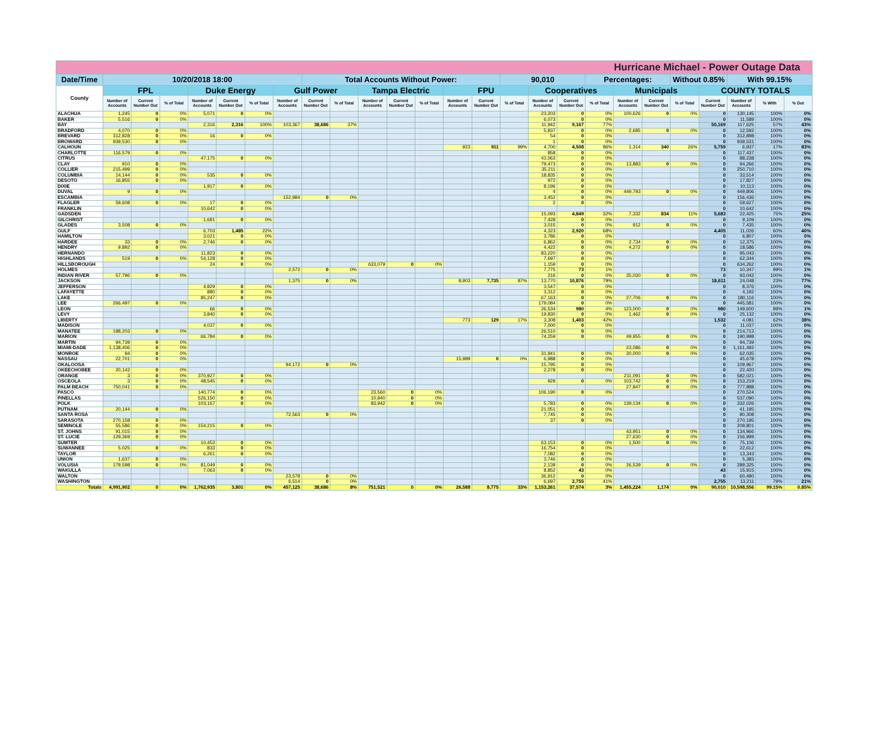| Hurricane Michael - Power Outage Data | | | | | | | | | | | | | | | | | | | | | | | | | |
| --- | --- | --- | --- | --- | --- | --- | --- | --- | --- | --- | --- | --- | --- | --- | --- | --- | --- | --- | --- | --- | --- | --- | --- | --- | --- |
| Date/Time | 10/20/2018 18:00 | | | | | | | Total Accounts Without Power: | | | | | | | 90,010 | | | Percentages: | | | Without 0.85% | | With 99.15% | | |
| County | FPL | | | Duke Energy | | | Gulf Power | | | Tampa Electric | | | FPU | | | Cooperatives | | | Municipals | | | COUNTY TOTALS | | | |
| | Number of Accounts | Current Number Out | % of Total | Number of Accounts | Current Number Out | % of Total | Number of Accounts | Current Number Out | % of Total | Number of Accounts | Current Number Out | % of Total | Number of Accounts | Current Number Out | % of Total | Number of Accounts | Current Number Out | % of Total | Number of Accounts | Current Number Out | % of Total | Current Number Out | Number of Accounts | % With | % Out |
| ALACHUA | 1,245 | 0 | 0% | 5,071 | 0 | 0% | | | | | | | | | | 23,203 | 0 | 0% | 100,626 | 0 | 0% | 0 | 130,145 | 100% | 0% |
| BAKER | 5,516 | 0 | 0% | | | | | | | | | | | | | 6,073 | 0 | 0% | | | | 0 | 11,589 | 100% | 0% |
| BAY | | | | 2,316 | 2,316 | 100% | 103,367 | 38,686 | 37% | | | | | | | 11,942 | 9,167 | 77% | | | | 50,169 | 117,625 | 57% | 43% |
| BRADFORD | 4,070 | 0 | 0% | | | | | | | | | | | | | 5,837 | 0 | 0% | 2,685 | 0 | 0% | 0 | 12,592 | 100% | 0% |
| BREVARD | 312,828 | 0 | 0% | 16 | 0 | 0% | | | | | | | | | | 54 | 0 | 0% | | | | 0 | 312,898 | 100% | 0% |
| BROWARD | 939,530 | 0 | 0% | | | | | | | | | | | | | 1 | 0 | 0% | | | | 0 | 939,531 | 100% | 0% |
| CALHOUN | | | | | | | | | | | | | 923 | 911 | 99% | 4,700 | 4,508 | 96% | 1,314 | 340 | 26% | 5,759 | 6,937 | 17% | 83% |
| CHARLOTTE | 116,579 | 0 | 0% | | | | | | | | | | | | | 858 | 0 | 0% | | | | 0 | 117,437 | 100% | 0% |
| CITRUS | | | | 47,175 | 0 | 0% | | | | | | | | | | 41,063 | 0 | 0% | | | | 0 | 88,238 | 100% | 0% |
| CLAY | 910 | 0 | 0% | | | | | | | | | | | | | 79,473 | 0 | 0% | 13,883 | 0 | 0% | 0 | 94,266 | 100% | 0% |
| COLLIER | 215,499 | 0 | 0% | | | | | | | | | | | | | 35,211 | 0 | 0% | | | | 0 | 250,710 | 100% | 0% |
| COLUMBIA | 14,144 | 0 | 0% | 535 | 0 | 0% | | | | | | | | | | 18,835 | 0 | 0% | | | | 0 | 33,514 | 100% | 0% |
| DESOTO | 16,855 | 0 | 0% | | | | | | | | | | | | | 972 | 0 | 0% | | | | 0 | 17,827 | 100% | 0% |
| DIXIE | | | | 1,917 | 0 | 0% | | | | | | | | | | 8,196 | 0 | 0% | | | | 0 | 10,113 | 100% | 0% |
| DUVAL | 9 | 0 | 0% | | | | | | | | | | | | | 4 | 0 | 0% | 449,793 | 0 | 0% | 0 | 449,806 | 100% | 0% |
| ESCAMBIA | | | | | | | 152,984 | 0 | 0% | | | | | | | 3,452 | 0 | 0% | | | | 0 | 156,436 | 100% | 0% |
| FLAGLER | 59,608 | 0 | 0% | 17 | 0 | 0% | | | | | | | | | | 2 | 0 | 0% | | | | 0 | 59,627 | 100% | 0% |
| FRANKLIN | | | | 10,642 | 0 | 0% | | | | | | | | | | | | | | | | 0 | 10,642 | 100% | 0% |
| GADSDEN | | | | | | | | | | | | | | | | 15,093 | 4,849 | 32% | 7,332 | 834 | 11% | 5,683 | 22,425 | 75% | 25% |
| GILCHRIST | | | | 1,681 | 0 | 0% | | | | | | | | | | 7,428 | 0 | 0% | | | | 0 | 9,109 | 100% | 0% |
| GLADES | 3,508 | 0 | 0% | | | | | | | | | | | | | 3,015 | 0 | 0% | 912 | 0 | 0% | 0 | 7,435 | 100% | 0% |
| GULF | | | | 6,703 | 1,485 | 22% | | | | | | | | | | 4,323 | 2,920 | 68% | | | | 4,405 | 11,026 | 60% | 40% |
| HAMILTON | | | | 3,021 | 0 | 0% | | | | | | | | | | 3,786 | 0 | 0% | | | | 0 | 6,807 | 100% | 0% |
| HARDEE | 33 | 0 | 0% | 2,746 | 0 | 0% | | | | | | | | | | 6,862 | 0 | 0% | 2,734 | 0 | 0% | 0 | 12,375 | 100% | 0% |
| HENDRY | 9,892 | 0 | 0% | | | | | | | | | | | | | 4,422 | 0 | 0% | 4,272 | 0 | 0% | 0 | 18,586 | 100% | 0% |
| HERNANDO | | | | 11,823 | 0 | 0% | | | | | | | | | | 83,220 | 0 | 0% | | | | 0 | 95,043 | 100% | 0% |
| HIGHLANDS | 519 | 0 | 0% | 54,128 | 0 | 0% | | | | | | | | | | 7,697 | 0 | 0% | | | | 0 | 62,344 | 100% | 0% |
| HILLSBOROUGH | | | | 24 | 0 | 0% | | | | 633,079 | 0 | 0% | | | | 1,159 | 0 | 0% | | | | 0 | 634,262 | 100% | 0% |
| HOLMES | | | | | | | 2,572 | 0 | 0% | | | | | | | 7,775 | 73 | 1% | | | | 73 | 10,347 | 99% | 1% |
| INDIAN RIVER | 57,796 | 0 | 0% | | | | | | | | | | | | | 216 | 0 | 0% | 35,030 | 0 | 0% | 0 | 93,042 | 100% | 0% |
| JACKSON | | | | | | | 1,375 | 0 | 0% | | | | 8,903 | 7,735 | 87% | 13,770 | 10,876 | 79% | | | | 18,611 | 24,048 | 23% | 77% |
| JEFFERSON | | | | 4,829 | 0 | 0% | | | | | | | | | | 3,547 | 0 | 0% | | | | 0 | 8,376 | 100% | 0% |
| LAFAYETTE | | | | 880 | 0 | 0% | | | | | | | | | | 3,312 | 0 | 0% | | | | 0 | 4,192 | 100% | 0% |
| LAKE | | | | 85,247 | 0 | 0% | | | | | | | | | | 67,163 | 0 | 0% | 27,706 | 0 | 0% | 0 | 180,116 | 100% | 0% |
| LEE | 266,497 | 0 | 0% | | | | | | | | | | | | | 179,084 | 0 | 0% | | | | 0 | 445,581 | 100% | 0% |
| LEON | | | | 66 | 0 | 0% | | | | | | | | | | 26,534 | 980 | 4% | 123,000 | 0 | 0% | 980 | 149,600 | 99% | 1% |
| LEVY | | | | 3,840 | 0 | 0% | | | | | | | | | | 19,830 | 0 | 0% | 1,462 | 0 | 0% | 0 | 25,132 | 100% | 0% |
| LIBERTY | | | | | | | | | | | | | 773 | 129 | 17% | 3,308 | 1,403 | 42% | | | | 1,532 | 4,081 | 62% | 38% |
| MADISON | | | | 4,037 | 0 | 0% | | | | | | | | | | 7,000 | 0 | 0% | | | | 0 | 11,037 | 100% | 0% |
| MANATEE | 188,203 | 0 | 0% | | | | | | | | | | | | | 26,510 | 0 | 0% | | | | 0 | 214,713 | 100% | 0% |
| MARION | | | | 66,784 | 0 | 0% | | | | | | | | | | 74,259 | 0 | 0% | 49,955 | 0 | 0% | 0 | 190,998 | 100% | 0% |
| MARTIN | 94,739 | 0 | 0% | | | | | | | | | | | | | | | | | | | 0 | 94,739 | 100% | 0% |
| MIAMI-DADE | 1,138,406 | 0 | 0% | | | | | | | | | | | | | | | | 23,086 | 0 | 0% | 0 | 1,161,492 | 100% | 0% |
| MONROE | 94 | 0 | 0% | | | | | | | | | | | | | 31,941 | 0 | 0% | 30,000 | 0 | 0% | 0 | 62,035 | 100% | 0% |
| NASSAU | 22,701 | 0 | 0% | | | | | | | | | | 15,989 | 0 | 0% | 6,988 | 0 | 0% | | | | 0 | 45,678 | 100% | 0% |
| OKALOOSA | | | | | | | 94,172 | 0 | 0% | | | | | | | 15,795 | 0 | 0% | | | | 0 | 109,967 | 100% | 0% |
| OKEECHOBEE | 20,142 | 0 | 0% | | | | | | | | | | | | | 2,278 | 0 | 0% | | | | 0 | 22,420 | 100% | 0% |
| ORANGE | 3 | 0 | 0% | 370,927 | 0 | 0% | | | | | | | | | | | | | 211,091 | 0 | 0% | 0 | 582,021 | 100% | 0% |
| OSCEOLA | 3 | 0 | 0% | 48,545 | 0 | 0% | | | | | | | | | | 929 | 0 | 0% | 103,742 | 0 | 0% | 0 | 153,219 | 100% | 0% |
| PALM BEACH | 750,041 | 0 | 0% | | | | | | | | | | | | | | | | 27,847 | 0 | 0% | 0 | 777,888 | 100% | 0% |
| PASCO | | | | 140,774 | 0 | 0% | | | | 23,560 | 0 | 0% | | | | 106,190 | 0 | 0% | | | | 0 | 270,524 | 100% | 0% |
| PINELLAS | | | | 526,150 | 0 | 0% | | | | 10,940 | 0 | 0% | | | | | | | | | | 0 | 537,090 | 100% | 0% |
| POLK | | | | 103,167 | 0 | 0% | | | | 83,942 | 0 | 0% | | | | 5,783 | 0 | 0% | 139,134 | 0 | 0% | 0 | 332,026 | 100% | 0% |
| PUTNAM | 20,144 | 0 | 0% | | | | | | | | | | | | | 21,051 | 0 | 0% | | | | 0 | 41,195 | 100% | 0% |
| SANTA ROSA | | | | | | | 72,563 | 0 | 0% | | | | | | | 7,745 | 0 | 0% | | | | 0 | 80,308 | 100% | 0% |
| SARASOTA | 270,158 | 0 | 0% | | | | | | | | | | | | | 37 | 0 | 0% | | | | 0 | 270,195 | 100% | 0% |
| SEMINOLE | 55,586 | 0 | 0% | 154,215 | 0 | 0% | | | | | | | | | | | | | | | | 0 | 209,801 | 100% | 0% |
| ST. JOHNS | 91,015 | 0 | 0% | | | | | | | | | | | | | | | | 43,951 | 0 | 0% | 0 | 134,966 | 100% | 0% |
| ST. LUCIE | 129,369 | 0 | 0% | | | | | | | | | | | | | | | | 27,630 | 0 | 0% | 0 | 156,999 | 100% | 0% |
| SUMTER | | | | 10,453 | 0 | 0% | | | | | | | | | | 63,153 | 0 | 0% | 1,500 | 0 | 0% | 0 | 75,106 | 100% | 0% |
| SUWANNEE | 5,025 | 0 | 0% | 833 | 0 | 0% | | | | | | | | | | 16,754 | 0 | 0% | | | | 0 | 22,612 | 100% | 0% |
| TAYLOR | | | | 6,261 | 0 | 0% | | | | | | | | | | 7,082 | 0 | 0% | | | | 0 | 13,343 | 100% | 0% |
| UNION | 1,637 | 0 | 0% | | | | | | | | | | | | | 3,746 | 0 | 0% | | | | 0 | 5,383 | 100% | 0% |
| VOLUSIA | 179,598 | 0 | 0% | 81,049 | 0 | 0% | | | | | | | | | | 2,139 | 0 | 0% | 26,539 | 0 | 0% | 0 | 289,325 | 100% | 0% |
| WAKULLA | | | | 7,063 | 0 | 0% | | | | | | | | | | 8,852 | 43 | 0% | | | | 43 | 15,915 | 100% | 0% |
| WALTON | | | | | | | 23,578 | 0 | 0% | | | | | | | 36,912 | 0 | 0% | | | | 0 | 60,490 | 100% | 0% |
| WASHINGTON | | | | | | | 6,514 | 0 | 0% | | | | | | | 6,697 | 2,755 | 41% | | | | 2,755 | 13,211 | 79% | 21% |
| Totals | 4,991,902 | 0 | 0% | 1,762,935 | 3,801 | 0% | 457,125 | 38,686 | 8% | 751,521 | 0 | 0% | 26,588 | 8,775 | 33% | 1,153,261 | 37,574 | 3% | 1,455,224 | 1,174 | 0% | 90,010 | 10,598,556 | 99.15% | 0.85% |